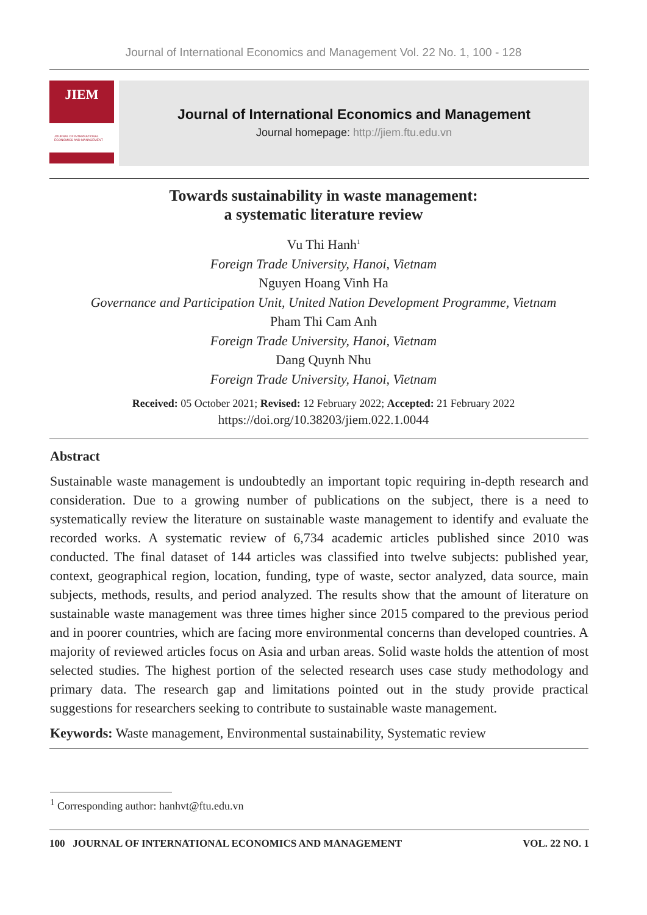Journal of International Economics and Management Vol. 22 No. 1, 100 - 128
JIEM
JOURNAL OF INTERNATIONAL ECONOMICS AND MANAGEMENT
Journal of International Economics and Management
Journal homepage: http://jiem.ftu.edu.vn
Towards sustainability in waste management:
a systematic literature review
Vu Thi Hanh<sup>1</sup>
Foreign Trade University, Hanoi, Vietnam
Nguyen Hoang Vinh Ha
Governance and Participation Unit, United Nation Development Programme, Vietnam
Pham Thi Cam Anh
Foreign Trade University, Hanoi, Vietnam
Dang Quynh Nhu
Foreign Trade University, Hanoi, Vietnam
Received: 05 October 2021; Revised: 12 February 2022; Accepted: 21 February 2022
https://doi.org/10.38203/jiem.022.1.0044
Abstract
Sustainable waste management is undoubtedly an important topic requiring in-depth research and consideration. Due to a growing number of publications on the subject, there is a need to systematically review the literature on sustainable waste management to identify and evaluate the recorded works. A systematic review of 6,734 academic articles published since 2010 was conducted. The final dataset of 144 articles was classified into twelve subjects: published year, context, geographical region, location, funding, type of waste, sector analyzed, data source, main subjects, methods, results, and period analyzed. The results show that the amount of literature on sustainable waste management was three times higher since 2015 compared to the previous period and in poorer countries, which are facing more environmental concerns than developed countries. A majority of reviewed articles focus on Asia and urban areas. Solid waste holds the attention of most selected studies. The highest portion of the selected research uses case study methodology and primary data. The research gap and limitations pointed out in the study provide practical suggestions for researchers seeking to contribute to sustainable waste management.
Keywords: Waste management, Environmental sustainability, Systematic review
<sup>1</sup> Corresponding author: hanhvt@ftu.edu.vn
100 JOURNAL OF INTERNATIONAL ECONOMICS AND MANAGEMENT VOL. 22 NO. 1